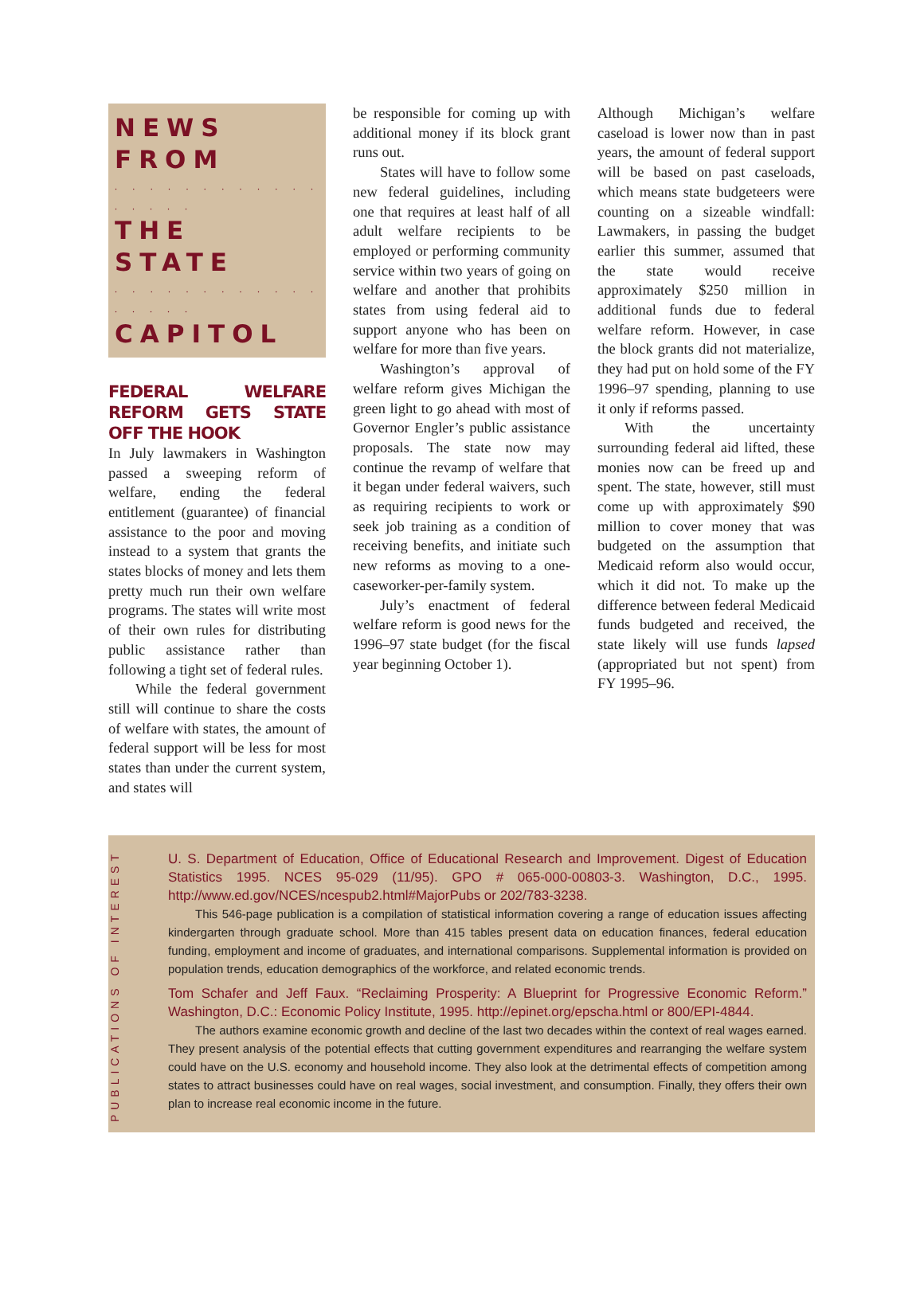NEWS FROM
. . . . . . . . . . . . . . . . .
THE STATE
. . . . . . . . . . . . . . . . .
CAPITOL
FEDERAL WELFARE REFORM GETS STATE OFF THE HOOK
In July lawmakers in Washington passed a sweeping reform of welfare, ending the federal entitlement (guarantee) of financial assistance to the poor and moving instead to a system that grants the states blocks of money and lets them pretty much run their own welfare programs. The states will write most of their own rules for distributing public assistance rather than following a tight set of federal rules.
While the federal government still will continue to share the costs of welfare with states, the amount of federal support will be less for most states than under the current system, and states will
be responsible for coming up with additional money if its block grant runs out.
States will have to follow some new federal guidelines, including one that requires at least half of all adult welfare recipients to be employed or performing community service within two years of going on welfare and another that prohibits states from using federal aid to support anyone who has been on welfare for more than five years.
Washington’s approval of welfare reform gives Michigan the green light to go ahead with most of Governor Engler’s public assistance proposals. The state now may continue the revamp of welfare that it began under federal waivers, such as requiring recipients to work or seek job training as a condition of receiving benefits, and initiate such new reforms as moving to a one-caseworker-per-family system.
July’s enactment of federal welfare reform is good news for the 1996–97 state budget (for the fiscal year beginning October 1).
Although Michigan’s welfare caseload is lower now than in past years, the amount of federal support will be based on past caseloads, which means state budgeteers were counting on a sizeable windfall: Lawmakers, in passing the budget earlier this summer, assumed that the state would receive approximately $250 million in additional funds due to federal welfare reform. However, in case the block grants did not materialize, they had put on hold some of the FY 1996–97 spending, planning to use it only if reforms passed.
With the uncertainty surrounding federal aid lifted, these monies now can be freed up and spent. The state, however, still must come up with approximately $90 million to cover money that was budgeted on the assumption that Medicaid reform also would occur, which it did not. To make up the difference between federal Medicaid funds budgeted and received, the state likely will use funds lapsed (appropriated but not spent) from FY 1995–96.
PUBLICATIONS OF INTEREST
U. S. Department of Education, Office of Educational Research and Improvement. Digest of Education Statistics 1995. NCES 95-029 (11/95). GPO # 065-000-00803-3. Washington, D.C., 1995. http://www.ed.gov/NCES/ncespub2.html#MajorPubs or 202/783-3238.
This 546-page publication is a compilation of statistical information covering a range of education issues affecting kindergarten through graduate school. More than 415 tables present data on education finances, federal education funding, employment and income of graduates, and international comparisons. Supplemental information is provided on population trends, education demographics of the workforce, and related economic trends.
Tom Schafer and Jeff Faux. “Reclaiming Prosperity: A Blueprint for Progressive Economic Reform.” Washington, D.C.: Economic Policy Institute, 1995. http://epinet.org/epscha.html or 800/EPI-4844.
The authors examine economic growth and decline of the last two decades within the context of real wages earned. They present analysis of the potential effects that cutting government expenditures and rearranging the welfare system could have on the U.S. economy and household income. They also look at the detrimental effects of competition among states to attract businesses could have on real wages, social investment, and consumption. Finally, they offers their own plan to increase real economic income in the future.